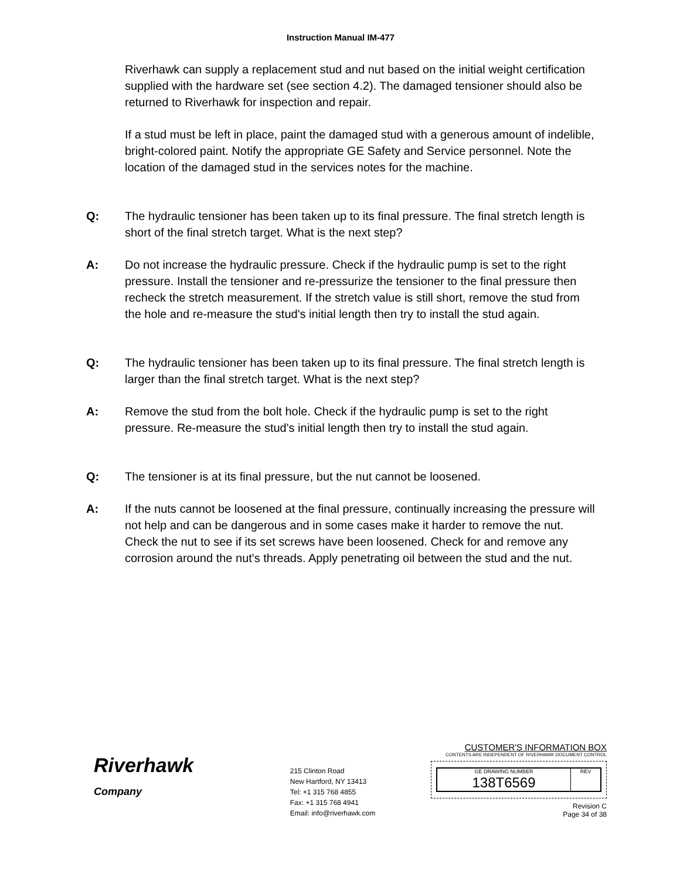Instruction Manual IM-477
Riverhawk can supply a replacement stud and nut based on the initial weight certification supplied with the hardware set (see section 4.2). The damaged tensioner should also be returned to Riverhawk for inspection and repair.
If a stud must be left in place, paint the damaged stud with a generous amount of indelible, bright-colored paint. Notify the appropriate GE Safety and Service personnel. Note the location of the damaged stud in the services notes for the machine.
Q: The hydraulic tensioner has been taken up to its final pressure. The final stretch length is short of the final stretch target. What is the next step?
A: Do not increase the hydraulic pressure. Check if the hydraulic pump is set to the right pressure. Install the tensioner and re-pressurize the tensioner to the final pressure then recheck the stretch measurement. If the stretch value is still short, remove the stud from the hole and re-measure the stud's initial length then try to install the stud again.
Q: The hydraulic tensioner has been taken up to its final pressure. The final stretch length is larger than the final stretch target. What is the next step?
A: Remove the stud from the bolt hole. Check if the hydraulic pump is set to the right pressure. Re-measure the stud's initial length then try to install the stud again.
Q: The tensioner is at its final pressure, but the nut cannot be loosened.
A: If the nuts cannot be loosened at the final pressure, continually increasing the pressure will not help and can be dangerous and in some cases make it harder to remove the nut. Check the nut to see if its set screws have been loosened. Check for and remove any corrosion around the nut's threads. Apply penetrating oil between the stud and the nut.
Riverhawk
Company
215 Clinton Road
New Hartford, NY 13413
Tel: +1 315 768 4855
Fax: +1 315 768 4941
Email: info@riverhawk.com
CUSTOMER'S INFORMATION BOX
CONTENTS ARE INDEPENDENT OF RIVERHAWK DOCUMENT CONTROL
GE DRAWING NUMBER
138T6569
REV
Revision C
Page 34 of 38